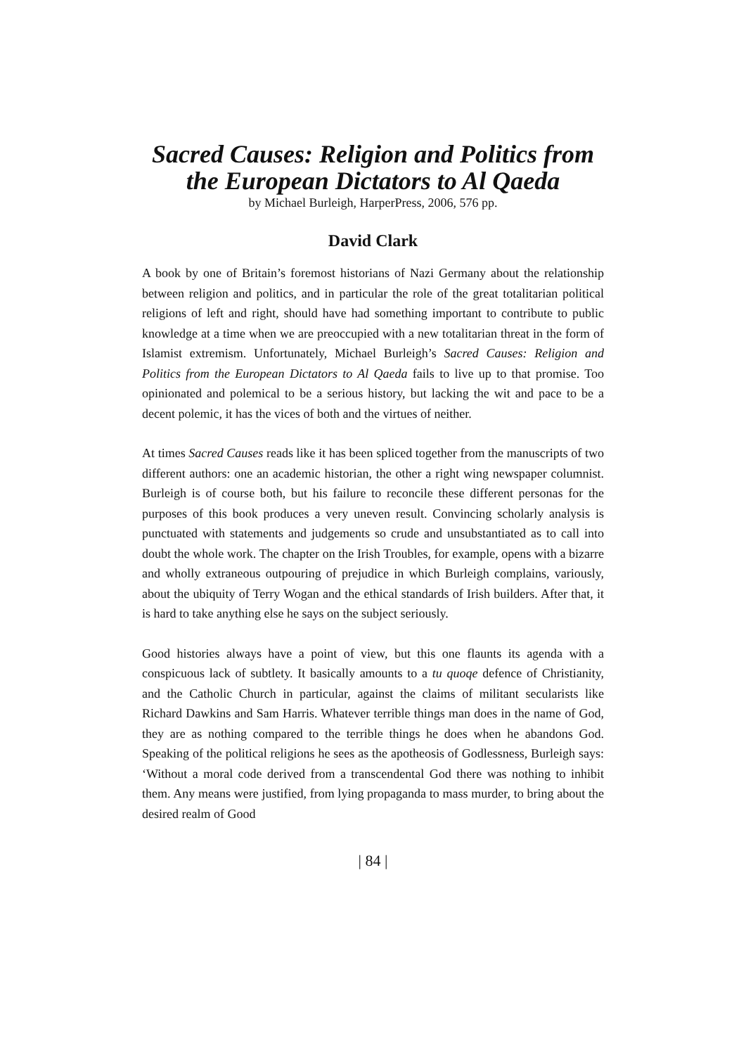Sacred Causes: Religion and Politics from
the European Dictators to Al Qaeda
by Michael Burleigh, HarperPress, 2006, 576 pp.
David Clark
A book by one of Britain’s foremost historians of Nazi Germany about the relationship between religion and politics, and in particular the role of the great totalitarian political religions of left and right, should have had something important to contribute to public knowledge at a time when we are preoccupied with a new totalitarian threat in the form of Islamist extremism. Unfortunately, Michael Burleigh’s Sacred Causes: Religion and Politics from the European Dictators to Al Qaeda fails to live up to that promise. Too opinionated and polemical to be a serious history, but lacking the wit and pace to be a decent polemic, it has the vices of both and the virtues of neither.
At times Sacred Causes reads like it has been spliced together from the manuscripts of two different authors: one an academic historian, the other a right wing newspaper columnist. Burleigh is of course both, but his failure to reconcile these different personas for the purposes of this book produces a very uneven result. Convincing scholarly analysis is punctuated with statements and judgements so crude and unsubstantiated as to call into doubt the whole work. The chapter on the Irish Troubles, for example, opens with a bizarre and wholly extraneous outpouring of prejudice in which Burleigh complains, variously, about the ubiquity of Terry Wogan and the ethical standards of Irish builders. After that, it is hard to take anything else he says on the subject seriously.
Good histories always have a point of view, but this one flaunts its agenda with a conspicuous lack of subtlety. It basically amounts to a tu quoqe defence of Christianity, and the Catholic Church in particular, against the claims of militant secularists like Richard Dawkins and Sam Harris. Whatever terrible things man does in the name of God, they are as nothing compared to the terrible things he does when he abandons God. Speaking of the political religions he sees as the apotheosis of Godlessness, Burleigh says: ‘Without a moral code derived from a transcendental God there was nothing to inhibit them. Any means were justified, from lying propaganda to mass murder, to bring about the desired realm of Good
| 84 |